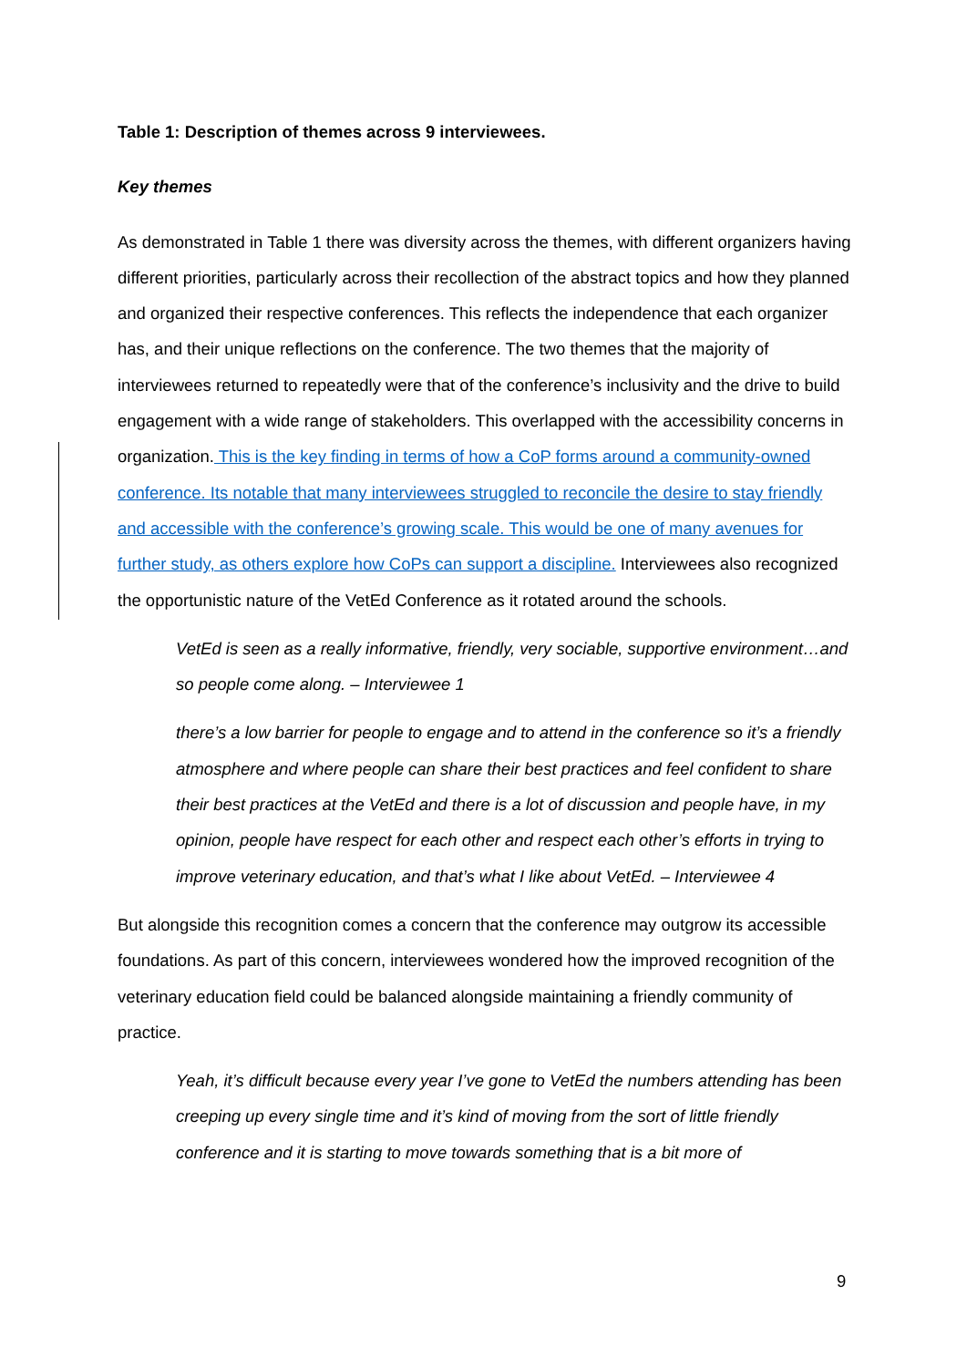Table 1: Description of themes across 9 interviewees.
Key themes
As demonstrated in Table 1 there was diversity across the themes, with different organizers having different priorities, particularly across their recollection of the abstract topics and how they planned and organized their respective conferences. This reflects the independence that each organizer has, and their unique reflections on the conference. The two themes that the majority of interviewees returned to repeatedly were that of the conference’s inclusivity and the drive to build engagement with a wide range of stakeholders. This overlapped with the accessibility concerns in organization. This is the key finding in terms of how a CoP forms around a community-owned conference. Its notable that many interviewees struggled to reconcile the desire to stay friendly and accessible with the conference’s growing scale. This would be one of many avenues for further study, as others explore how CoPs can support a discipline. Interviewees also recognized the opportunistic nature of the VetEd Conference as it rotated around the schools.
VetEd is seen as a really informative, friendly, very sociable, supportive environment…and so people come along. – Interviewee 1
there’s a low barrier for people to engage and to attend in the conference so it’s a friendly atmosphere and where people can share their best practices and feel confident to share their best practices at the VetEd and there is a lot of discussion and people have, in my opinion, people have respect for each other and respect each other’s efforts in trying to improve veterinary education, and that’s what I like about VetEd. – Interviewee 4
But alongside this recognition comes a concern that the conference may outgrow its accessible foundations. As part of this concern, interviewees wondered how the improved recognition of the veterinary education field could be balanced alongside maintaining a friendly community of practice.
Yeah, it’s difficult because every year I’ve gone to VetEd the numbers attending has been creeping up every single time and it’s kind of moving from the sort of little friendly conference and it is starting to move towards something that is a bit more of
9